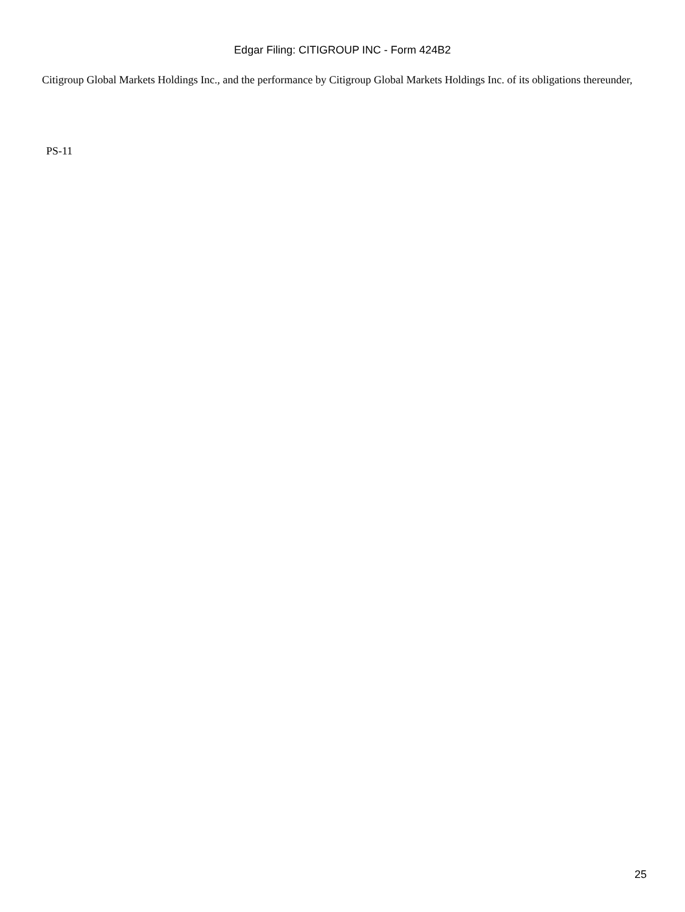Edgar Filing: CITIGROUP INC - Form 424B2
Citigroup Global Markets Holdings Inc., and the performance by Citigroup Global Markets Holdings Inc. of its obligations thereunder,
PS-11
25